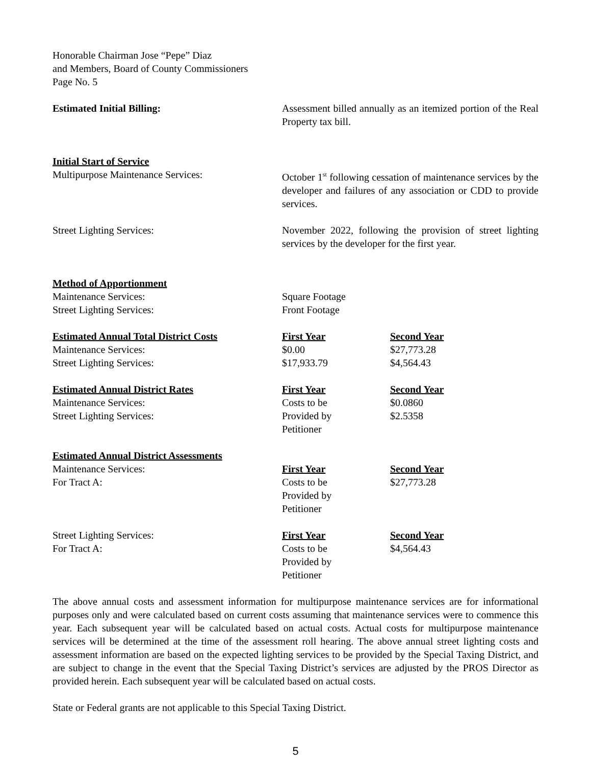Honorable Chairman Jose “Pepe” Diaz
and Members, Board of County Commissioners
Page No. 5
| Estimated Initial Billing: | Assessment billed annually as an itemized portion of the Real Property tax bill. | |
| Initial Start of Service | | |
| Multipurpose Maintenance Services: | October 1<sup>st</sup> following cessation of maintenance services by the developer and failures of any association or CDD to provide services. | |
| Street Lighting Services: | November 2022, following the provision of street lighting services by the developer for the first year. | |
| Method of Apportionment | | |
| Maintenance Services: | Square Footage | |
| Street Lighting Services: | Front Footage | |
| Estimated Annual Total District Costs | First Year | Second Year |
| Maintenance Services: | $0.00 | $27,773.28 |
| Street Lighting Services: | $17,933.79 | $4,564.43 |
| Estimated Annual District Rates | First Year | Second Year |
| Maintenance Services: | Costs to be | $0.0860 |
| Street Lighting Services: | Provided by Petitioner | $2.5358 |
| Estimated Annual District Assessments | | |
| Maintenance Services: | First Year | Second Year |
| For Tract A: | Costs to be Provided by Petitioner | $27,773.28 |
| Street Lighting Services: | First Year | Second Year |
| For Tract A: | Costs to be Provided by Petitioner | $4,564.43 |
The above annual costs and assessment information for multipurpose maintenance services are for informational purposes only and were calculated based on current costs assuming that maintenance services were to commence this year. Each subsequent year will be calculated based on actual costs. Actual costs for multipurpose maintenance services will be determined at the time of the assessment roll hearing. The above annual street lighting costs and assessment information are based on the expected lighting services to be provided by the Special Taxing District, and are subject to change in the event that the Special Taxing District’s services are adjusted by the PROS Director as provided herein. Each subsequent year will be calculated based on actual costs.
State or Federal grants are not applicable to this Special Taxing District.
5